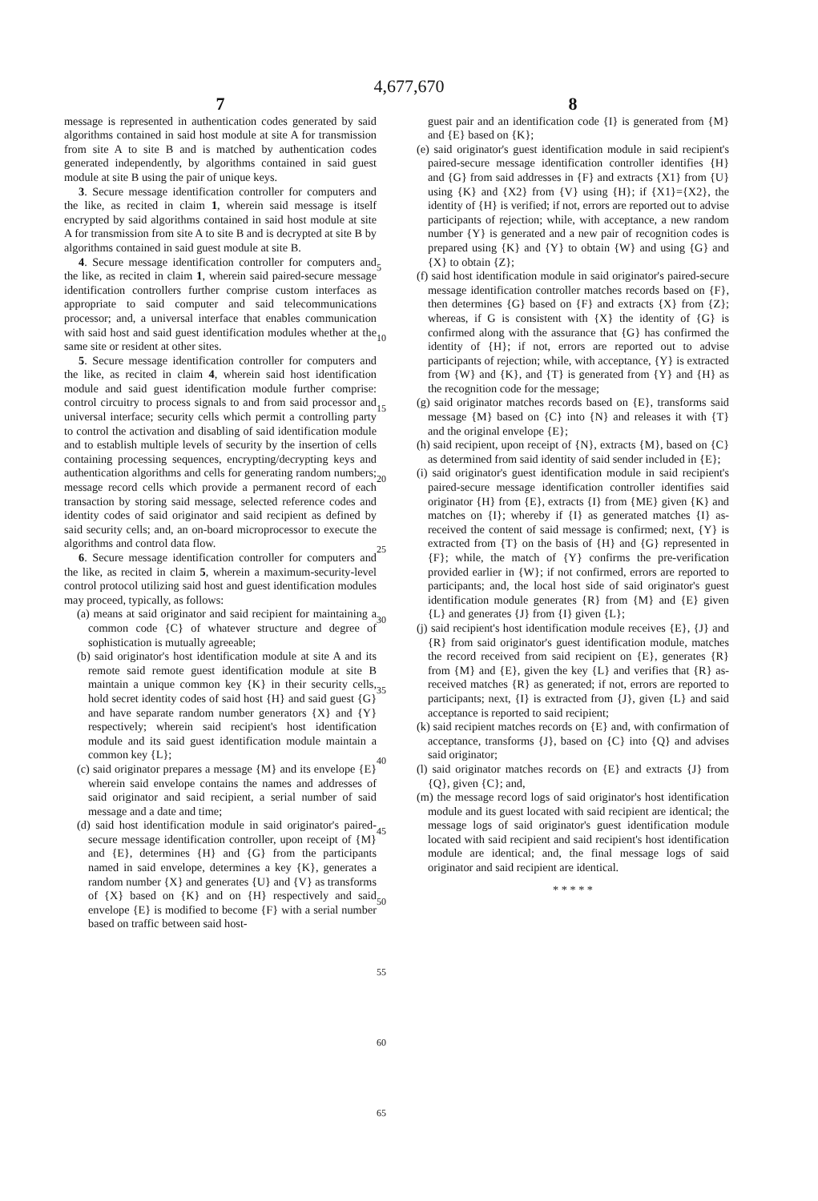4,677,670
7
message is represented in authentication codes generated by said algorithms contained in said host module at site A for transmission from site A to site B and is matched by authentication codes generated independently, by algorithms contained in said guest module at site B using the pair of unique keys.
3. Secure message identification controller for computers and the like, as recited in claim 1, wherein said message is itself encrypted by said algorithms contained in said host module at site A for transmission from site A to site B and is decrypted at site B by algorithms contained in said guest module at site B.
4. Secure message identification controller for computers and the like, as recited in claim 1, wherein said paired-secure message identification controllers further comprise custom interfaces as appropriate to said computer and said telecommunications processor; and, a universal interface that enables communication with said host and said guest identification modules whether at the same site or resident at other sites.
5. Secure message identification controller for computers and the like, as recited in claim 4, wherein said host identification module and said guest identification module further comprise: control circuitry to process signals to and from said processor and universal interface; security cells which permit a controlling party to control the activation and disabling of said identification module and to establish multiple levels of security by the insertion of cells containing processing sequences, encrypting/decrypting keys and authentication algorithms and cells for generating random numbers; message record cells which provide a permanent record of each transaction by storing said message, selected reference codes and identity codes of said originator and said recipient as defined by said security cells; and, an on-board microprocessor to execute the algorithms and control data flow.
6. Secure message identification controller for computers and the like, as recited in claim 5, wherein a maximum-security-level control protocol utilizing said host and guest identification modules may proceed, typically, as follows:
(a) means at said originator and said recipient for maintaining a common code {C} of whatever structure and degree of sophistication is mutually agreeable;
(b) said originator's host identification module at site A and its remote said remote guest identification module at site B maintain a unique common key {K} in their security cells, hold secret identity codes of said host {H} and said guest {G} and have separate random number generators {X} and {Y} respectively; wherein said recipient's host identification module and its said guest identification module maintain a common key {L};
(c) said originator prepares a message {M} and its envelope {E} wherein said envelope contains the names and addresses of said originator and said recipient, a serial number of said message and a date and time;
(d) said host identification module in said originator's paired-secure message identification controller, upon receipt of {M} and {E}, determines {H} and {G} from the participants named in said envelope, determines a key {K}, generates a random number {X} and generates {U} and {V} as transforms of {X} based on {K} and on {H} respectively and said envelope {E} is modified to become {F} with a serial number based on traffic between said host-
5
10
15
20
25
30
35
40
45
50
55
60
65
8
guest pair and an identification code {I} is generated from {M} and {E} based on {K};
(e) said originator's guest identification module in said recipient's paired-secure message identification controller identifies {H} and {G} from said addresses in {F} and extracts {X1} from {U} using {K} and {X2} from {V} using {H}; if {X1}={X2}, the identity of {H} is verified; if not, errors are reported out to advise participants of rejection; while, with acceptance, a new random number {Y} is generated and a new pair of recognition codes is prepared using {K} and {Y} to obtain {W} and using {G} and {X} to obtain {Z};
(f) said host identification module in said originator's paired-secure message identification controller matches records based on {F}, then determines {G} based on {F} and extracts {X} from {Z}; whereas, if G is consistent with {X} the identity of {G} is confirmed along with the assurance that {G} has confirmed the identity of {H}; if not, errors are reported out to advise participants of rejection; while, with acceptance, {Y} is extracted from {W} and {K}, and {T} is generated from {Y} and {H} as the recognition code for the message;
(g) said originator matches records based on {E}, transforms said message {M} based on {C} into {N} and releases it with {T} and the original envelope {E};
(h) said recipient, upon receipt of {N}, extracts {M}, based on {C} as determined from said identity of said sender included in {E};
(i) said originator's guest identification module in said recipient's paired-secure message identification controller identifies said originator {H} from {E}, extracts {I} from {ME} given {K} and matches on {I}; whereby if {I} as generated matches {I} as-received the content of said message is confirmed; next, {Y} is extracted from {T} on the basis of {H} and {G} represented in {F}; while, the match of {Y} confirms the pre-verification provided earlier in {W}; if not confirmed, errors are reported to participants; and, the local host side of said originator's guest identification module generates {R} from {M} and {E} given {L} and generates {J} from {I} given {L};
(j) said recipient's host identification module receives {E}, {J} and {R} from said originator's guest identification module, matches the record received from said recipient on {E}, generates {R} from {M} and {E}, given the key {L} and verifies that {R} as-received matches {R} as generated; if not, errors are reported to participants; next, {I} is extracted from {J}, given {L} and said acceptance is reported to said recipient;
(k) said recipient matches records on {E} and, with confirmation of acceptance, transforms {J}, based on {C} into {Q} and advises said originator;
(l) said originator matches records on {E} and extracts {J} from {Q}, given {C}; and,
(m) the message record logs of said originator's host identification module and its guest located with said recipient are identical; the message logs of said originator's guest identification module located with said recipient and said recipient's host identification module are identical; and, the final message logs of said originator and said recipient are identical.
* * * * *